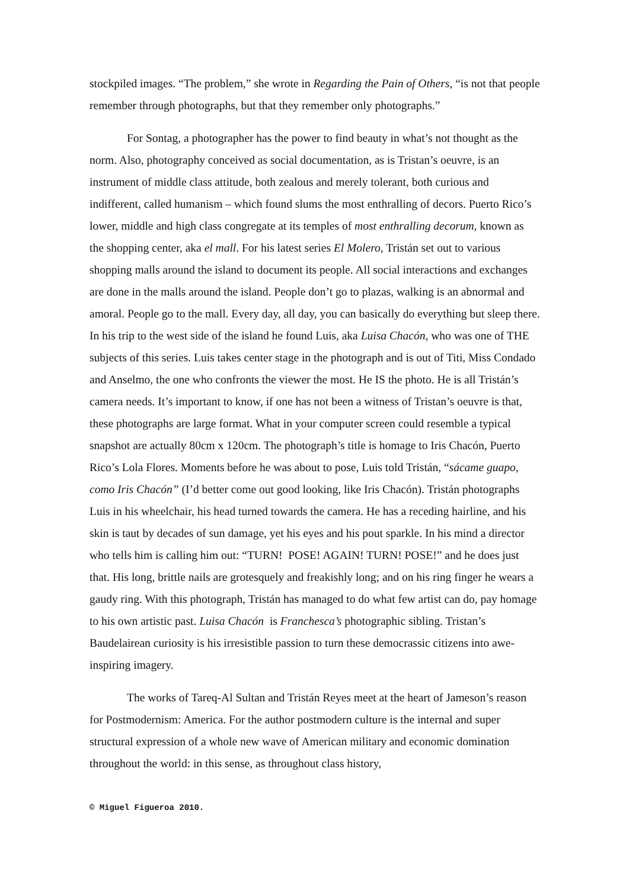stockpiled images. “The problem,” she wrote in Regarding the Pain of Others, “is not that people remember through photographs, but that they remember only photographs.”
For Sontag, a photographer has the power to find beauty in what’s not thought as the norm. Also, photography conceived as social documentation, as is Tristan’s oeuvre, is an instrument of middle class attitude, both zealous and merely tolerant, both curious and indifferent, called humanism – which found slums the most enthralling of decors. Puerto Rico’s lower, middle and high class congregate at its temples of most enthralling decorum, known as the shopping center, aka el mall. For his latest series El Molero, Tristán set out to various shopping malls around the island to document its people. All social interactions and exchanges are done in the malls around the island. People don’t go to plazas, walking is an abnormal and amoral. People go to the mall. Every day, all day, you can basically do everything but sleep there. In his trip to the west side of the island he found Luis, aka Luisa Chacón, who was one of THE subjects of this series. Luis takes center stage in the photograph and is out of Titi, Miss Condado and Anselmo, the one who confronts the viewer the most. He IS the photo. He is all Tristán’s camera needs. It’s important to know, if one has not been a witness of Tristan’s oeuvre is that, these photographs are large format. What in your computer screen could resemble a typical snapshot are actually 80cm x 120cm. The photograph’s title is homage to Iris Chacón, Puerto Rico’s Lola Flores. Moments before he was about to pose, Luis told Tristán, “sácame guapo, como Iris Chacón” (I’d better come out good looking, like Iris Chacón). Tristán photographs Luis in his wheelchair, his head turned towards the camera. He has a receding hairline, and his skin is taut by decades of sun damage, yet his eyes and his pout sparkle. In his mind a director who tells him is calling him out: “TURN! POSE! AGAIN! TURN! POSE!” and he does just that. His long, brittle nails are grotesquely and freakishly long; and on his ring finger he wears a gaudy ring. With this photograph, Tristán has managed to do what few artist can do, pay homage to his own artistic past. Luisa Chacón is Franchesca’s photographic sibling. Tristan’s Baudelairean curiosity is his irresistible passion to turn these democrassic citizens into awe-inspiring imagery.
The works of Tareq-Al Sultan and Tristán Reyes meet at the heart of Jameson’s reason for Postmodernism: America. For the author postmodern culture is the internal and super structural expression of a whole new wave of American military and economic domination throughout the world: in this sense, as throughout class history,
© Miguel Figueroa 2010.